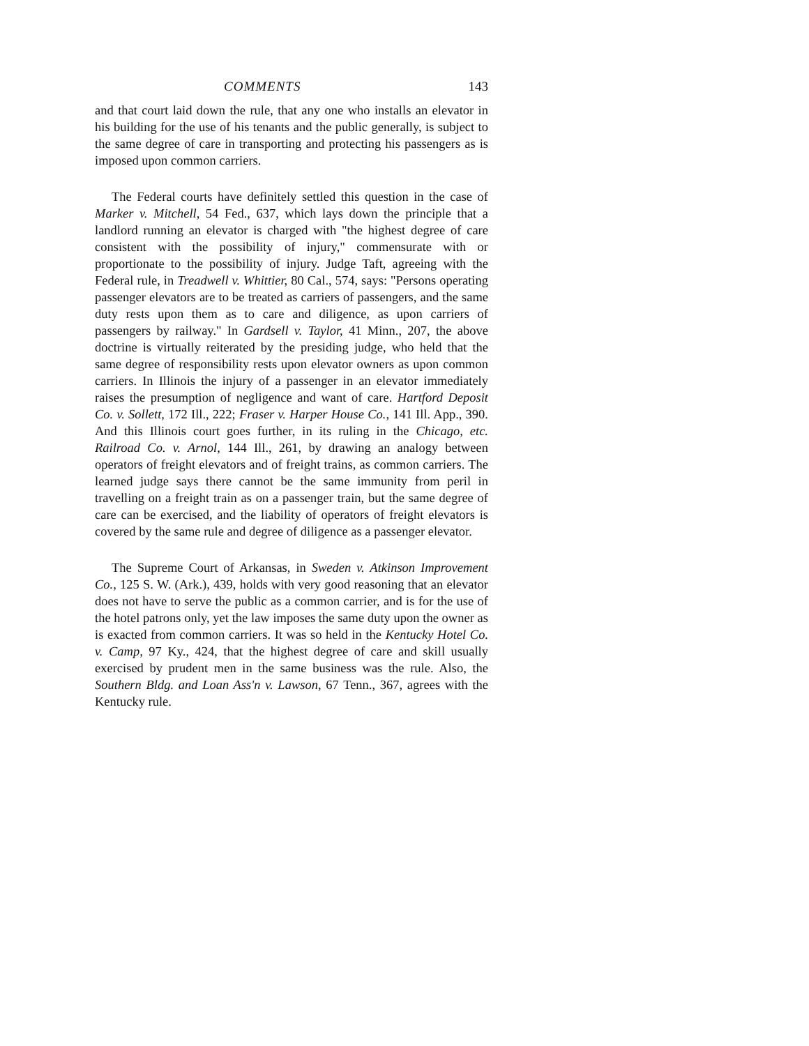COMMENTS 143
and that court laid down the rule, that any one who installs an elevator in his building for the use of his tenants and the public generally, is subject to the same degree of care in transporting and protecting his passengers as is imposed upon common carriers.
The Federal courts have definitely settled this question in the case of Marker v. Mitchell, 54 Fed., 637, which lays down the principle that a landlord running an elevator is charged with "the highest degree of care consistent with the possibility of injury," commensurate with or proportionate to the possibility of injury. Judge Taft, agreeing with the Federal rule, in Treadwell v. Whittier, 80 Cal., 574, says: "Persons operating passenger elevators are to be treated as carriers of passengers, and the same duty rests upon them as to care and diligence, as upon carriers of passengers by railway." In Gardsell v. Taylor, 41 Minn., 207, the above doctrine is virtually reiterated by the presiding judge, who held that the same degree of responsibility rests upon elevator owners as upon common carriers. In Illinois the injury of a passenger in an elevator immediately raises the presumption of negligence and want of care. Hartford Deposit Co. v. Sollett, 172 Ill., 222; Fraser v. Harper House Co., 141 Ill. App., 390. And this Illinois court goes further, in its ruling in the Chicago, etc. Railroad Co. v. Arnol, 144 Ill., 261, by drawing an analogy between operators of freight elevators and of freight trains, as common carriers. The learned judge says there cannot be the same immunity from peril in travelling on a freight train as on a passenger train, but the same degree of care can be exercised, and the liability of operators of freight elevators is covered by the same rule and degree of diligence as a passenger elevator.
The Supreme Court of Arkansas, in Sweden v. Atkinson Improvement Co., 125 S. W. (Ark.), 439, holds with very good reasoning that an elevator does not have to serve the public as a common carrier, and is for the use of the hotel patrons only, yet the law imposes the same duty upon the owner as is exacted from common carriers. It was so held in the Kentucky Hotel Co. v. Camp, 97 Ky., 424, that the highest degree of care and skill usually exercised by prudent men in the same business was the rule. Also, the Southern Bldg. and Loan Ass'n v. Lawson, 67 Tenn., 367, agrees with the Kentucky rule.